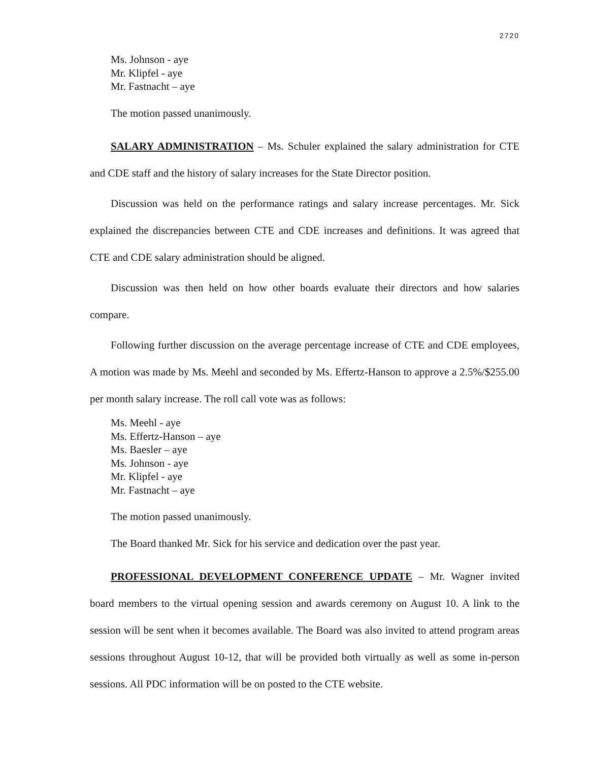2720
Ms. Johnson - aye
Mr. Klipfel - aye
Mr. Fastnacht – aye
The motion passed unanimously.
SALARY ADMINISTRATION – Ms. Schuler explained the salary administration for CTE and CDE staff and the history of salary increases for the State Director position.
Discussion was held on the performance ratings and salary increase percentages. Mr. Sick explained the discrepancies between CTE and CDE increases and definitions. It was agreed that CTE and CDE salary administration should be aligned.
Discussion was then held on how other boards evaluate their directors and how salaries compare.
Following further discussion on the average percentage increase of CTE and CDE employees, A motion was made by Ms. Meehl and seconded by Ms. Effertz-Hanson to approve a 2.5%/$255.00 per month salary increase. The roll call vote was as follows:
Ms. Meehl - aye
Ms. Effertz-Hanson – aye
Ms. Baesler – aye
Ms. Johnson - aye
Mr. Klipfel - aye
Mr. Fastnacht – aye
The motion passed unanimously.
The Board thanked Mr. Sick for his service and dedication over the past year.
PROFESSIONAL DEVELOPMENT CONFERENCE UPDATE – Mr. Wagner invited board members to the virtual opening session and awards ceremony on August 10. A link to the session will be sent when it becomes available. The Board was also invited to attend program areas sessions throughout August 10-12, that will be provided both virtually as well as some in-person sessions. All PDC information will be on posted to the CTE website.